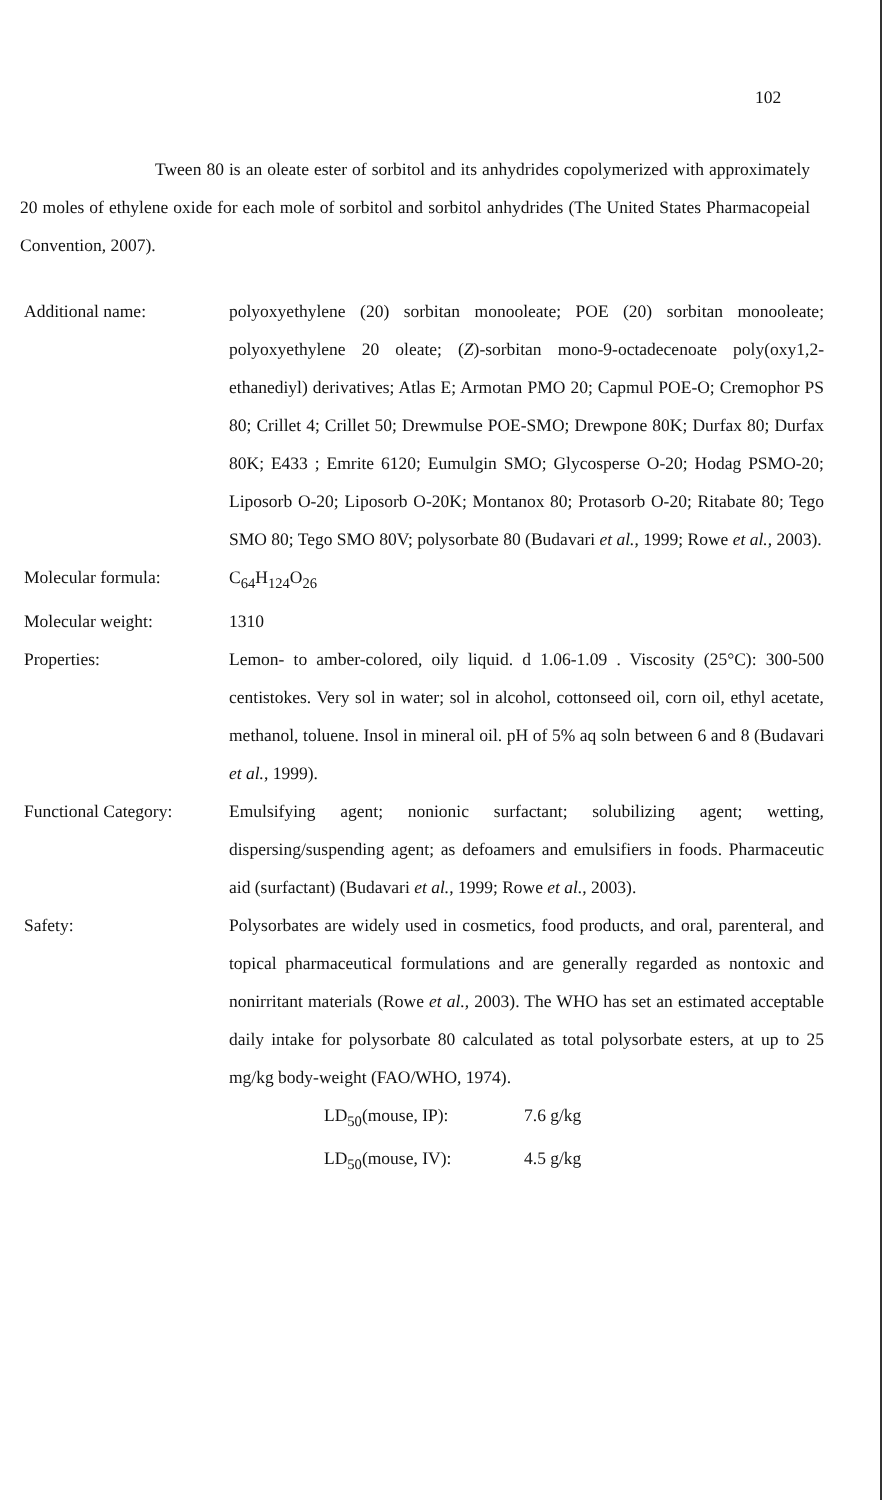102
Tween 80 is an oleate ester of sorbitol and its anhydrides copolymerized with approximately 20 moles of ethylene oxide for each mole of sorbitol and sorbitol anhydrides (The United States Pharmacopeial Convention, 2007).
Additional name: polyoxyethylene (20) sorbitan monooleate; POE (20) sorbitan monooleate; polyoxyethylene 20 oleate; (Z)-sorbitan mono-9-octadecenoate poly(oxy1,2-ethanediyl) derivatives; Atlas E; Armotan PMO 20; Capmul POE-O; Cremophor PS 80; Crillet 4; Crillet 50; Drewmulse POE-SMO; Drewpone 80K; Durfax 80; Durfax 80K; E433 ; Emrite 6120; Eumulgin SMO; Glycosperse O-20; Hodag PSMO-20; Liposorb O-20; Liposorb O-20K; Montanox 80; Protasorb O-20; Ritabate 80; Tego SMO 80; Tego SMO 80V; polysorbate 80 (Budavari et al., 1999; Rowe et al., 2003).
Molecular formula: C<sub>64</sub>H<sub>124</sub>O<sub>26</sub>
Molecular weight: 1310
Properties: Lemon- to amber-colored, oily liquid. d 1.06-1.09 . Viscosity (25°C): 300-500 centistokes. Very sol in water; sol in alcohol, cottonseed oil, corn oil, ethyl acetate, methanol, toluene. Insol in mineral oil. pH of 5% aq soln between 6 and 8 (Budavari et al., 1999).
Functional Category:
Emulsifying agent; nonionic surfactant; solubilizing agent; wetting, dispersing/suspending agent; as defoamers and emulsifiers in foods. Pharmaceutic aid (surfactant) (Budavari et al., 1999; Rowe et al., 2003).
Safety: Polysorbates are widely used in cosmetics, food products, and oral, parenteral, and topical pharmaceutical formulations and are generally regarded as nontoxic and nonirritant materials (Rowe et al., 2003). The WHO has set an estimated acceptable daily intake for polysorbate 80 calculated as total polysorbate esters, at up to 25 mg/kg body-weight (FAO/WHO, 1974).
LD<sub>50</sub>(mouse, IP): 7.6 g/kg
LD<sub>50</sub>(mouse, IV): 4.5 g/kg